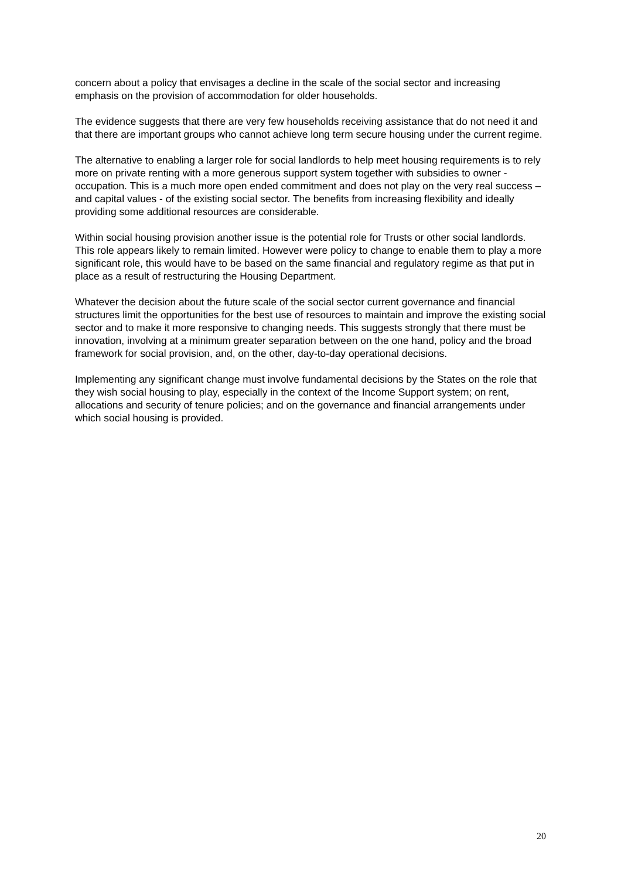concern about a policy that envisages a decline in the scale of the social sector and increasing emphasis on the provision of accommodation for older households.
The evidence suggests that there are very few households receiving assistance that do not need it and that there are important groups who cannot achieve long term secure housing under the current regime.
The alternative to enabling a larger role for social landlords to help meet housing requirements is to rely more on private renting with a more generous support system together with subsidies to owner - occupation. This is a much more open ended commitment and does not play on the very real success – and capital values - of the existing social sector. The benefits from increasing flexibility and ideally providing some additional resources are considerable.
Within social housing provision another issue is the potential role for Trusts or other social landlords. This role appears likely to remain limited. However were policy to change to enable them to play a more significant role, this would have to be based on the same financial and regulatory regime as that put in place as a result of restructuring the Housing Department.
Whatever the decision about the future scale of the social sector current governance and financial structures limit the opportunities for the best use of resources to maintain and improve the existing social sector and to make it more responsive to changing needs. This suggests strongly that there must be innovation, involving at a minimum greater separation between on the one hand, policy and the broad framework for social provision, and, on the other, day-to-day operational decisions.
Implementing any significant change must involve fundamental decisions by the States on the role that they wish social housing to play, especially in the context of the Income Support system; on rent, allocations and security of tenure policies; and on the governance and financial arrangements under which social housing is provided.
20